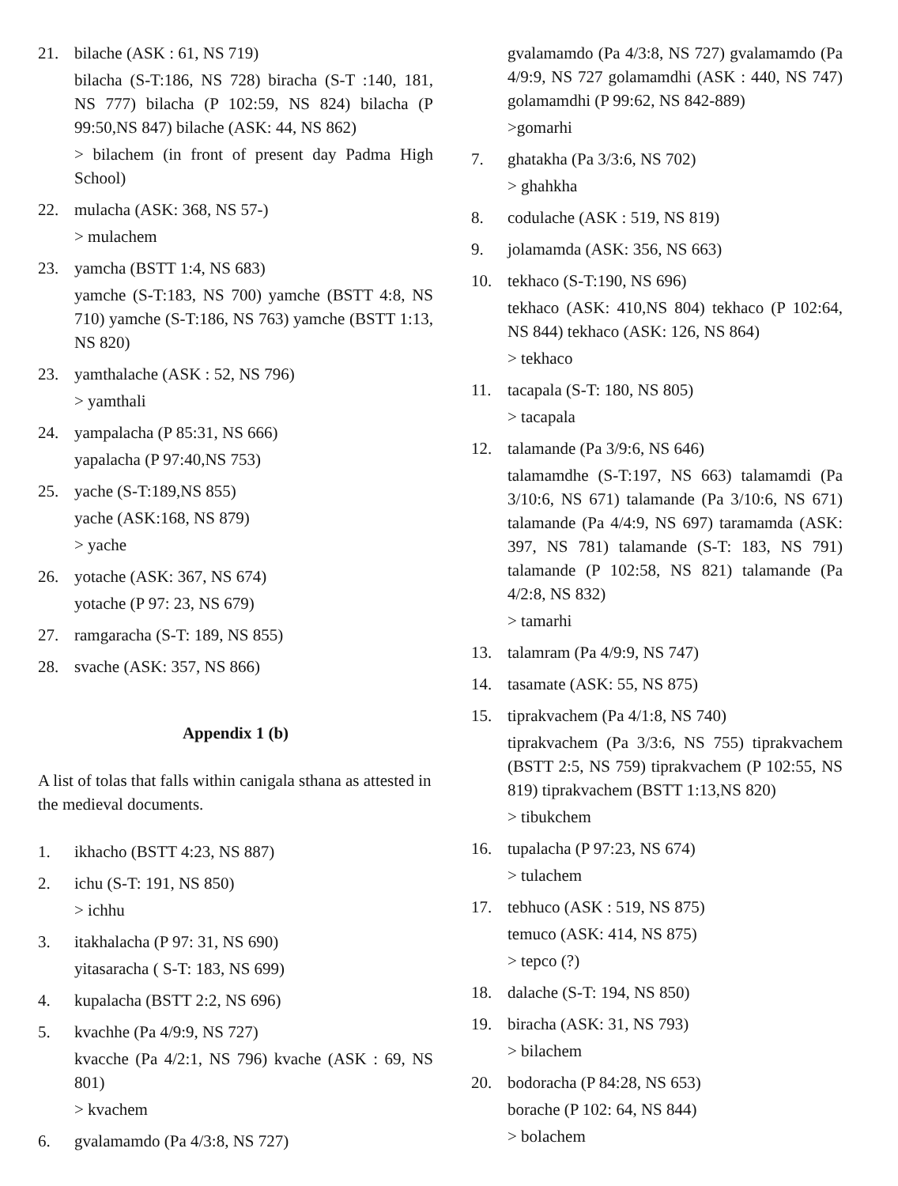21. bilache (ASK : 61, NS 719)
bilacha (S-T:186, NS 728) biracha (S-T :140, 181, NS 777) bilacha (P 102:59, NS 824) bilacha (P 99:50,NS 847) bilache (ASK: 44, NS 862)
> bilachem (in front of present day Padma High School)
22. mulacha (ASK: 368, NS 57-)
> mulachem
23. yamcha (BSTT 1:4, NS 683)
yamche (S-T:183, NS 700) yamche (BSTT 4:8, NS 710) yamche (S-T:186, NS 763) yamche (BSTT 1:13, NS 820)
23. yamthalache (ASK : 52, NS 796)
> yamthali
24. yampalacha (P 85:31, NS 666)
yapalacha (P 97:40,NS 753)
25. yache (S-T:189,NS 855)
yache (ASK:168, NS 879)
> yache
26. yotache (ASK: 367, NS 674)
yotache (P 97: 23, NS 679)
27. ramgaracha (S-T: 189, NS 855)
28. svache (ASK: 357, NS 866)
Appendix 1 (b)
A list of tolas that falls within canigala sthana as attested in the medieval documents.
1. ikhacho (BSTT 4:23, NS 887)
2. ichu (S-T: 191, NS 850)
> ichhu
3. itakhalacha (P 97: 31, NS 690)
yitasaracha ( S-T: 183, NS 699)
4. kupalacha (BSTT 2:2, NS 696)
5. kvachhe (Pa 4/9:9, NS 727)
kvacche (Pa 4/2:1, NS 796) kvache (ASK : 69, NS 801)
> kvachem
6. gvalamamdo (Pa 4/3:8, NS 727)
gvalamamdo (Pa 4/3:8, NS 727) gvalamamdo (Pa 4/9:9, NS 727 golamamdhi (ASK : 440, NS 747) golamamdhi (P 99:62, NS 842-889)
>gomarhi
7. ghatakha (Pa 3/3:6, NS 702)
> ghahkha
8. codulache (ASK : 519, NS 819)
9. jolamamda (ASK: 356, NS 663)
10. tekhaco (S-T:190, NS 696)
tekhaco (ASK: 410,NS 804) tekhaco (P 102:64, NS 844) tekhaco (ASK: 126, NS 864)
> tekhaco
11. tacapala (S-T: 180, NS 805)
> tacapala
12. talamande (Pa 3/9:6, NS 646)
talamamdhe (S-T:197, NS 663) talamamdi (Pa 3/10:6, NS 671) talamande (Pa 3/10:6, NS 671) talamande (Pa 4/4:9, NS 697) taramamda (ASK: 397, NS 781) talamande (S-T: 183, NS 791) talamande (P 102:58, NS 821) talamande (Pa 4/2:8, NS 832)
> tamarhi
13. talamram (Pa 4/9:9, NS 747)
14. tasamate (ASK: 55, NS 875)
15. tiprakvachem (Pa 4/1:8, NS 740)
tiprakvachem (Pa 3/3:6, NS 755) tiprakvachem (BSTT 2:5, NS 759) tiprakvachem (P 102:55, NS 819) tiprakvachem (BSTT 1:13,NS 820)
> tibukchem
16. tupalacha (P 97:23, NS 674)
> tulachem
17. tebhuco (ASK : 519, NS 875)
temuco (ASK: 414, NS 875)
> tepco (?)
18. dalache (S-T: 194, NS 850)
19. biracha (ASK: 31, NS 793)
> bilachem
20. bodoracha (P 84:28, NS 653)
borache (P 102: 64, NS 844)
> bolachem